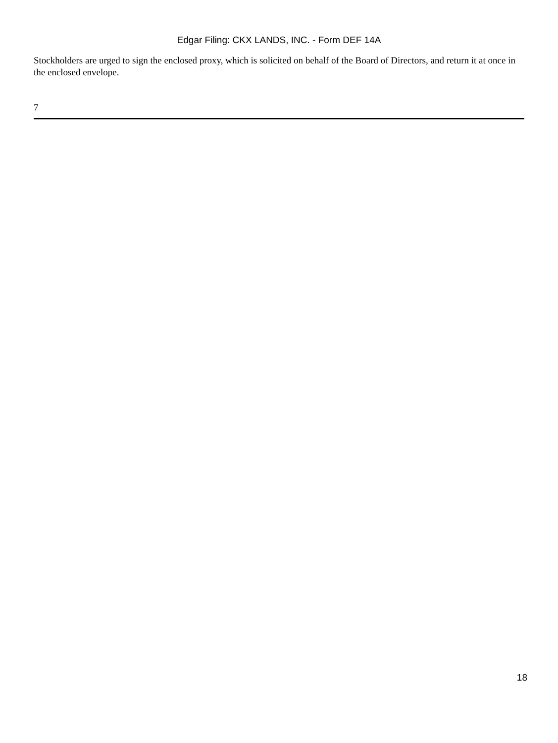Edgar Filing: CKX LANDS, INC. - Form DEF 14A
Stockholders are urged to sign the enclosed proxy, which is solicited on behalf of the Board of Directors, and return it at once in the enclosed envelope.
7
18